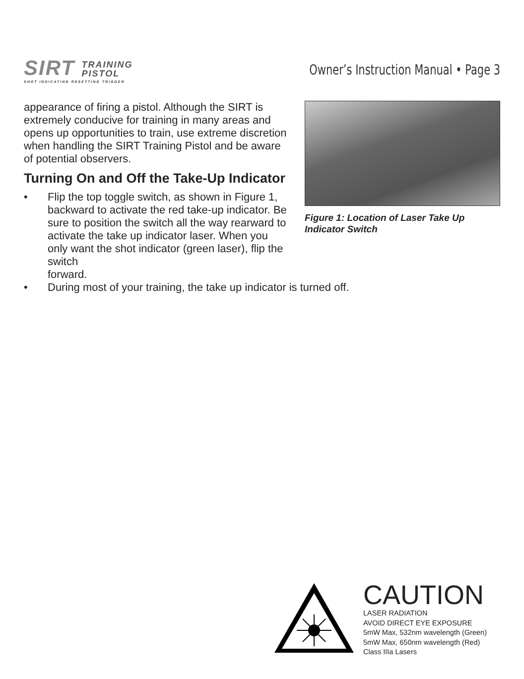SIRT TRAINING
PISTOL
SHOT INDICATING RESETTING TRIGGER
Owner’s Instruction Manual • Page 3
Figure 1: Location of Laser Take Up Indicator Switch
appearance of firing a pistol. Although the SIRT is extremely conducive for training in many areas and opens up opportunities to train, use extreme discretion when handling the SIRT Training Pistol and be aware of potential observers.
Turning On and Off the Take-Up Indicator
• Flip the top toggle switch, as shown in Figure 1, backward to activate the red take-up indicator. Be sure to position the switch all the way rearward to activate the take up indicator laser. When you only want the shot indicator (green laser), flip the switch
forward.
• During most of your training, the take up indicator is turned off.
CAUTION
LASER RADIATION
AVOID DIRECT EYE EXPOSURE
5mW Max, 532nm wavelength (Green)
5mW Max, 650nm wavelength (Red)
Class IIIa Lasers